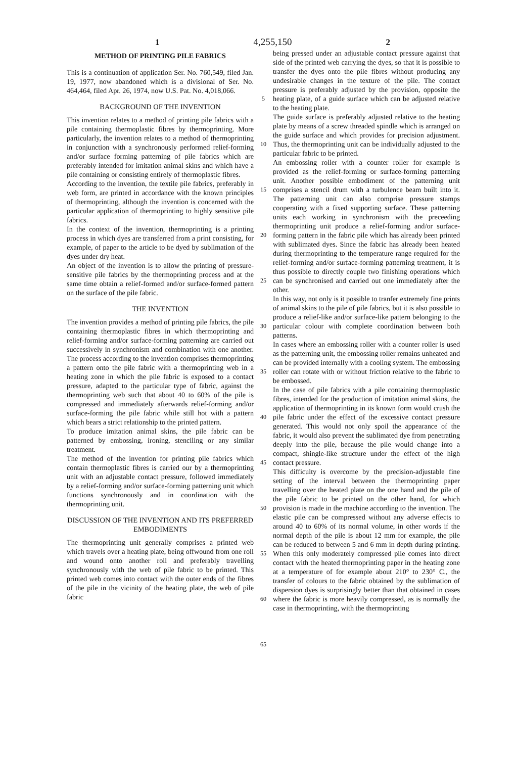1 4,255,150 2
METHOD OF PRINTING PILE FABRICS
This is a continuation of application Ser. No. 760,549, filed Jan. 19, 1977, now abandoned which is a divisional of Ser. No. 464,464, filed Apr. 26, 1974, now U.S. Pat. No. 4,018,066.
BACKGROUND OF THE INVENTION
This invention relates to a method of printing pile fabrics with a pile containing thermoplastic fibres by thermoprinting. More particularly, the invention relates to a method of thermoprinting in conjunction with a synchronously performed relief-forming and/or surface forming patterning of pile fabrics which are preferably intended for imitation animal skins and which have a pile containing or consisting entirely of thermoplastic fibres.
According to the invention, the textile pile fabrics, preferably in web form, are printed in accordance with the known principles of thermoprinting, although the invention is concerned with the particular application of thermoprinting to highly sensitive pile fabrics.
In the context of the invention, thermoprinting is a printing process in which dyes are transferred from a print consisting, for example, of paper to the article to be dyed by sublimation of the dyes under dry heat.
An object of the invention is to allow the printing of pressure-sensitive pile fabrics by the thermoprinting process and at the same time obtain a relief-formed and/or surface-formed pattern on the surface of the pile fabric.
THE INVENTION
The invention provides a method of printing pile fabrics, the pile containing thermoplastic fibres in which thermoprinting and relief-forming and/or surface-forming patterning are carried out successively in synchronism and combination with one another. The process according to the invention comprises thermoprinting a pattern onto the pile fabric with a thermoprinting web in a heating zone in which the pile fabric is exposed to a contact pressure, adapted to the particular type of fabric, against the thermoprinting web such that about 40 to 60% of the pile is compressed and immediately afterwards relief-forming and/or surface-forming the pile fabric while still hot with a pattern which bears a strict relationship to the printed pattern.
To produce imitation animal skins, the pile fabric can be patterned by embossing, ironing, stenciling or any similar treatment.
The method of the invention for printing pile fabrics which contain thermoplastic fibres is carried our by a thermoprinting unit with an adjustable contact pressure, followed immediately by a relief-forming and/or surface-forming patterning unit which functions synchronously and in coordination with the thermoprinting unit.
DISCUSSION OF THE INVENTION AND ITS PREFERRED EMBODIMENTS
The thermoprinting unit generally comprises a printed web which travels over a heating plate, being offwound from one roll and wound onto another roll and preferably travelling synchronously with the web of pile fabric to be printed. This printed web comes into contact with the outer ends of the fibres of the pile in the vicinity of the heating plate, the web of pile fabric
5
10
15
20
25
30
35
40
45
50
55
60
65
being pressed under an adjustable contact pressure against that side of the printed web carrying the dyes, so that it is possible to transfer the dyes onto the pile fibres without producing any undesirable changes in the texture of the pile. The contact pressure is preferably adjusted by the provision, opposite the heating plate, of a guide surface which can be adjusted relative to the heating plate.
The guide surface is preferably adjusted relative to the heating plate by means of a screw threaded spindle which is arranged on the guide surface and which provides for precision adjustment. Thus, the thermoprinting unit can be individually adjusted to the particular fabric to be printed.
An embossing roller with a counter roller for example is provided as the relief-forming or surface-forming patterning unit. Another possible embodiment of the patterning unit comprises a stencil drum with a turbulence beam built into it. The patterning unit can also comprise pressure stamps cooperating with a fixed supporting surface. These patterning units each working in synchronism with the preceeding thermoprinting unit produce a relief-forming and/or surface-forming pattern in the fabric pile which has already been printed with sublimated dyes. Since the fabric has already been heated during thermoprinting to the temperature range required for the relief-forming and/or surface-forming patterning treatment, it is thus possible to directly couple two finishing operations which can be synchronised and carried out one immediately after the other.
In this way, not only is it possible to tranfer extremely fine prints of animal skins to the pile of pile fabrics, but it is also possible to produce a relief-like and/or surface-like pattern belonging to the particular colour with complete coordination between both patterns.
In cases where an embossing roller with a counter roller is used as the patterning unit, the embossing roller remains unheated and can be provided internally with a cooling system. The embossing roller can rotate with or without friction relative to the fabric to be embossed.
In the case of pile fabrics with a pile containing thermoplastic fibres, intended for the production of imitation animal skins, the application of thermoprinting in its known form would crush the pile fabric under the effect of the excessive contact pressure generated. This would not only spoil the appearance of the fabric, it would also prevent the sublimated dye from penetrating deeply into the pile, because the pile would change into a compact, shingle-like structure under the effect of the high contact pressure.
This difficulty is overcome by the precision-adjustable fine setting of the interval between the thermoprinting paper travelling over the heated plate on the one hand and the pile of the pile fabric to be printed on the other hand, for which provision is made in the machine according to the invention. The elastic pile can be compressed without any adverse effects to around 40 to 60% of its normal volume, in other words if the normal depth of the pile is about 12 mm for example, the pile can be reduced to between 5 and 6 mm in depth during printing. When this only moderately compressed pile comes into direct contact with the heated thermoprinting paper in the heating zone at a temperature of for example about 210° to 230° C., the transfer of colours to the fabric obtained by the sublimation of dispersion dyes is surprisingly better than that obtained in cases where the fabric is more heavily compressed, as is normally the case in thermoprinting, with the thermoprinting